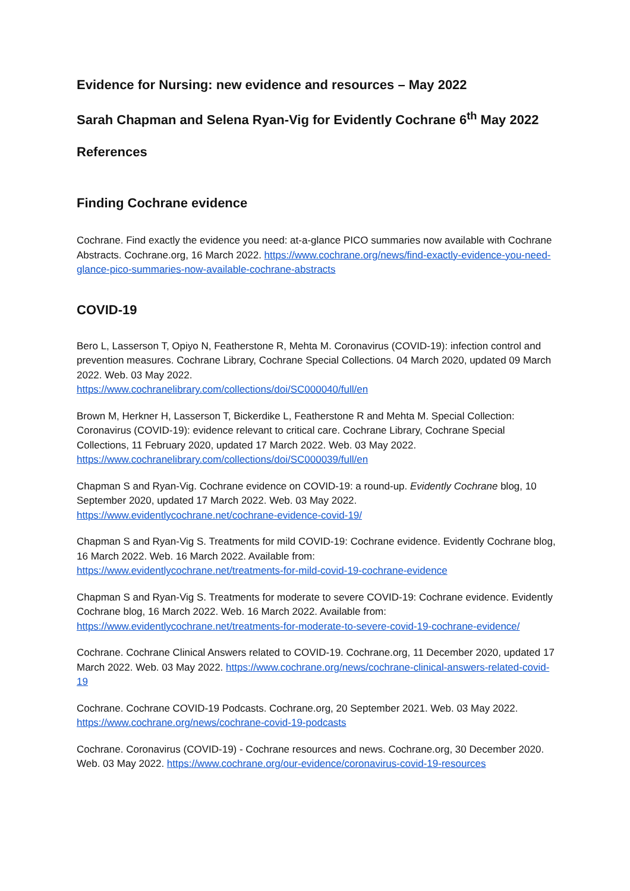Evidence for Nursing: new evidence and resources – May 2022
Sarah Chapman and Selena Ryan-Vig for Evidently Cochrane 6<sup>th</sup> May 2022
References
Finding Cochrane evidence
Cochrane. Find exactly the evidence you need: at-a-glance PICO summaries now available with Cochrane Abstracts. Cochrane.org, 16 March 2022. https://www.cochrane.org/news/find-exactly-evidence-you-need-glance-pico-summaries-now-available-cochrane-abstracts
COVID-19
Bero L, Lasserson T, Opiyo N, Featherstone R, Mehta M. Coronavirus (COVID-19): infection control and prevention measures. Cochrane Library, Cochrane Special Collections. 04 March 2020, updated 09 March 2022. Web. 03 May 2022.
https://www.cochranelibrary.com/collections/doi/SC000040/full/en
Brown M, Herkner H, Lasserson T, Bickerdike L, Featherstone R and Mehta M. Special Collection: Coronavirus (COVID-19): evidence relevant to critical care. Cochrane Library, Cochrane Special Collections, 11 February 2020, updated 17 March 2022. Web. 03 May 2022.
https://www.cochranelibrary.com/collections/doi/SC000039/full/en
Chapman S and Ryan-Vig. Cochrane evidence on COVID-19: a round-up. Evidently Cochrane blog, 10 September 2020, updated 17 March 2022. Web. 03 May 2022.
https://www.evidentlycochrane.net/cochrane-evidence-covid-19/
Chapman S and Ryan-Vig S. Treatments for mild COVID-19: Cochrane evidence. Evidently Cochrane blog, 16 March 2022. Web. 16 March 2022. Available from:
https://www.evidentlycochrane.net/treatments-for-mild-covid-19-cochrane-evidence
Chapman S and Ryan-Vig S. Treatments for moderate to severe COVID-19: Cochrane evidence. Evidently Cochrane blog, 16 March 2022. Web. 16 March 2022. Available from:
https://www.evidentlycochrane.net/treatments-for-moderate-to-severe-covid-19-cochrane-evidence/
Cochrane. Cochrane Clinical Answers related to COVID-19. Cochrane.org, 11 December 2020, updated 17 March 2022. Web. 03 May 2022. https://www.cochrane.org/news/cochrane-clinical-answers-related-covid-19
Cochrane. Cochrane COVID-19 Podcasts. Cochrane.org, 20 September 2021. Web. 03 May 2022.
https://www.cochrane.org/news/cochrane-covid-19-podcasts
Cochrane. Coronavirus (COVID-19) - Cochrane resources and news. Cochrane.org, 30 December 2020. Web. 03 May 2022. https://www.cochrane.org/our-evidence/coronavirus-covid-19-resources